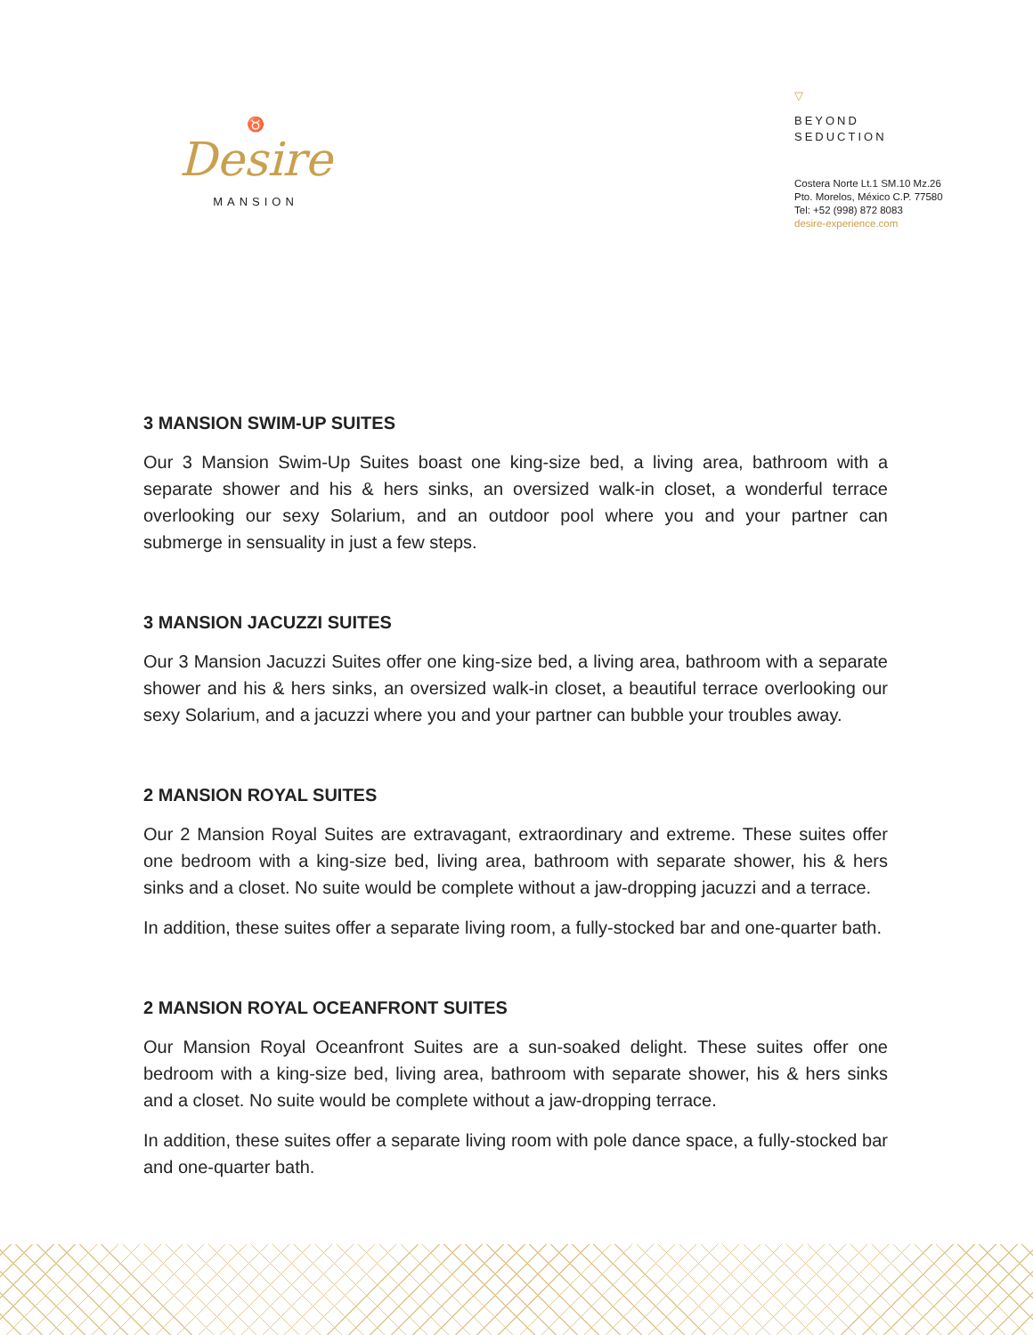♉
Desire
MANSION
▽
BEYOND
SEDUCTION
Costera Norte Lt.1 SM.10 Mz.26
Pto. Morelos, México C.P. 77580
Tel: +52 (998) 872 8083
desire-experience.com
3 MANSION SWIM-UP SUITES
Our 3 Mansion Swim-Up Suites boast one king-size bed, a living area, bathroom with a separate shower and his & hers sinks, an oversized walk-in closet, a wonderful terrace overlooking our sexy Solarium, and an outdoor pool where you and your partner can submerge in sensuality in just a few steps.
3 MANSION JACUZZI SUITES
Our 3 Mansion Jacuzzi Suites offer one king-size bed, a living area, bathroom with a separate shower and his & hers sinks, an oversized walk-in closet, a beautiful terrace overlooking our sexy Solarium, and a jacuzzi where you and your partner can bubble your troubles away.
2 MANSION ROYAL SUITES
Our 2 Mansion Royal Suites are extravagant, extraordinary and extreme. These suites offer one bedroom with a king-size bed, living area, bathroom with separate shower, his & hers sinks and a closet. No suite would be complete without a jaw-dropping jacuzzi and a terrace.
In addition, these suites offer a separate living room, a fully-stocked bar and one-quarter bath.
2 MANSION ROYAL OCEANFRONT SUITES
Our Mansion Royal Oceanfront Suites are a sun-soaked delight. These suites offer one bedroom with a king-size bed, living area, bathroom with separate shower, his & hers sinks and a closet. No suite would be complete without a jaw-dropping terrace.
In addition, these suites offer a separate living room with pole dance space, a fully-stocked bar and one-quarter bath.